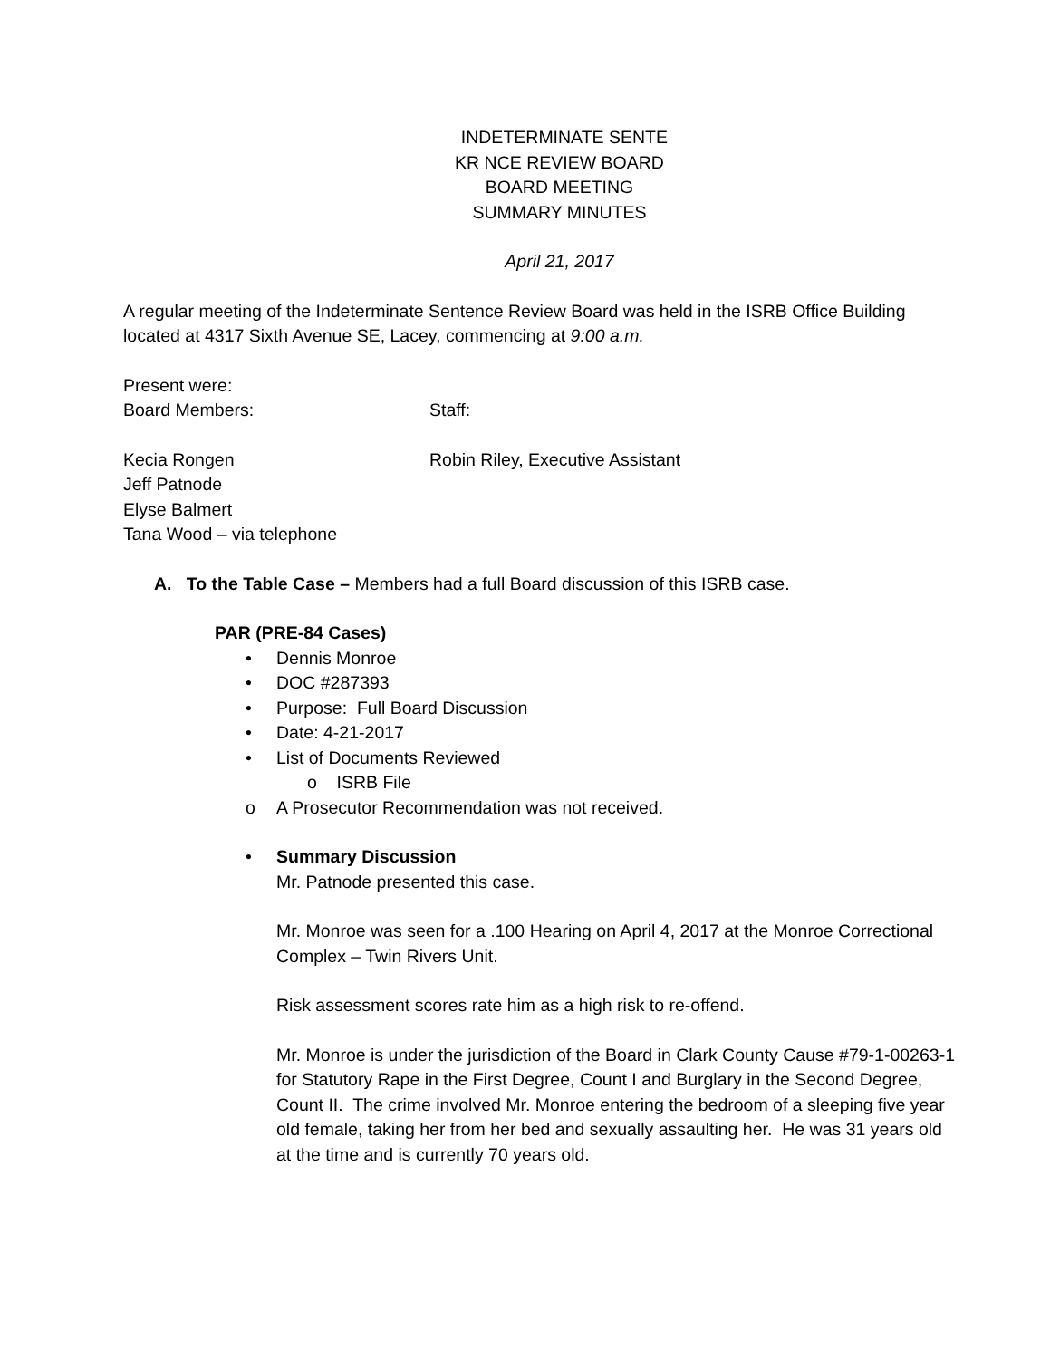INDETERMINATE SENTE
KR NCE REVIEW BOARD
BOARD MEETING
SUMMARY MINUTES
April 21, 2017
A regular meeting of the Indeterminate Sentence Review Board was held in the ISRB Office Building located at 4317 Sixth Avenue SE, Lacey, commencing at 9:00 a.m.
Present were:
Board Members: Staff:
Kecia Rongen Robin Riley, Executive Assistant
Jeff Patnode
Elyse Balmert
Tana Wood – via telephone
A. To the Table Case – Members had a full Board discussion of this ISRB case.
PAR (PRE-84 Cases)
• Dennis Monroe
• DOC #287393
• Purpose: Full Board Discussion
• Date: 4-21-2017
• List of Documents Reviewed
o ISRB File
o A Prosecutor Recommendation was not received.
• Summary Discussion
Mr. Patnode presented this case.
Mr. Monroe was seen for a .100 Hearing on April 4, 2017 at the Monroe Correctional Complex – Twin Rivers Unit.
Risk assessment scores rate him as a high risk to re-offend.
Mr. Monroe is under the jurisdiction of the Board in Clark County Cause #79-1-00263-1 for Statutory Rape in the First Degree, Count I and Burglary in the Second Degree, Count II. The crime involved Mr. Monroe entering the bedroom of a sleeping five year old female, taking her from her bed and sexually assaulting her. He was 31 years old at the time and is currently 70 years old.